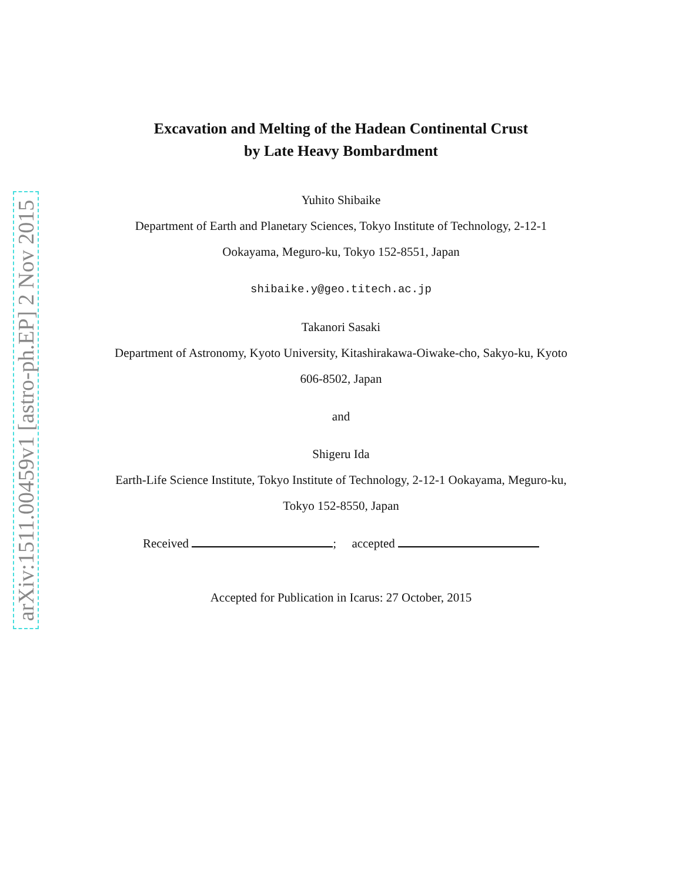arXiv:1511.00459v1 [astro-ph.EP] 2 Nov 2015
Excavation and Melting of the Hadean Continental Crust
by Late Heavy Bombardment
Yuhito Shibaike
Department of Earth and Planetary Sciences, Tokyo Institute of Technology, 2-12-1
Ookayama, Meguro-ku, Tokyo 152-8551, Japan
shibaike.y@geo.titech.ac.jp
Takanori Sasaki
Department of Astronomy, Kyoto University, Kitashirakawa-Oiwake-cho, Sakyo-ku, Kyoto
606-8502, Japan
and
Shigeru Ida
Earth-Life Science Institute, Tokyo Institute of Technology, 2-12-1 Ookayama, Meguro-ku,
Tokyo 152-8550, Japan
Received ; accepted
Accepted for Publication in Icarus: 27 October, 2015